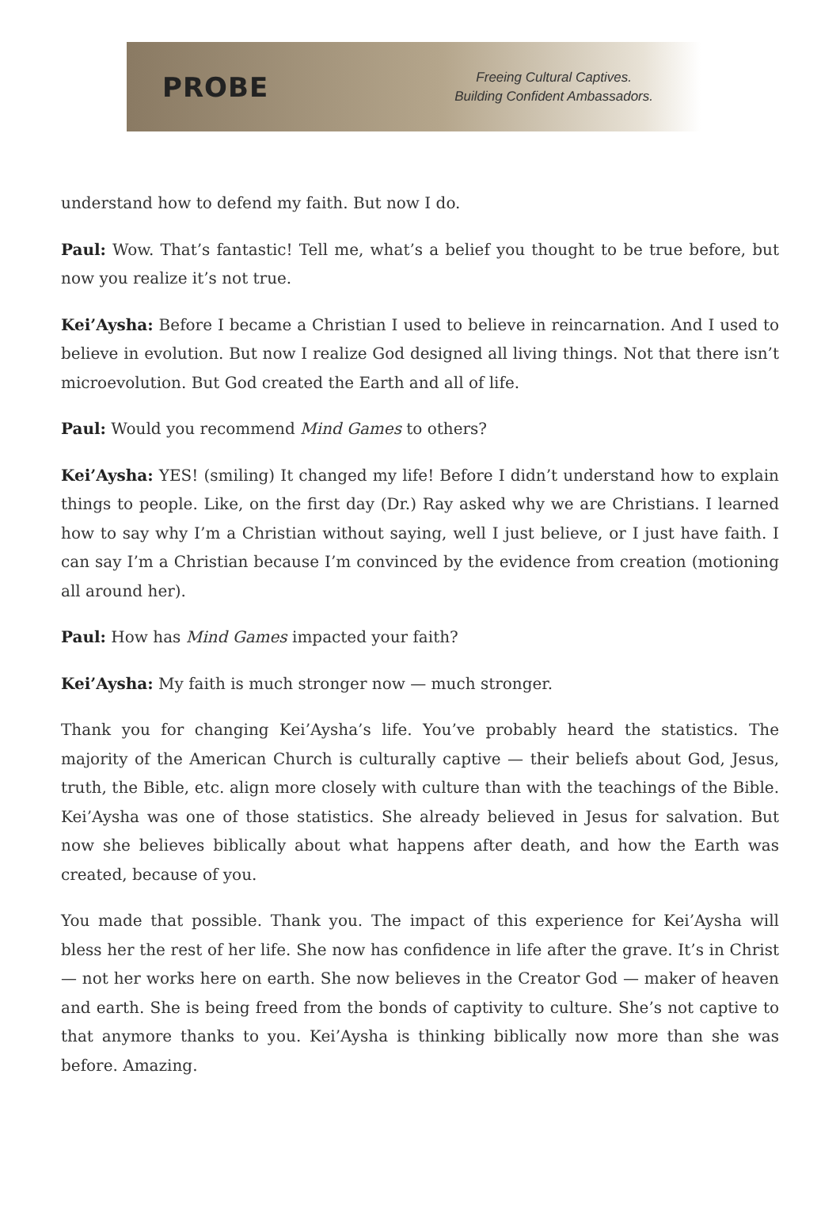PROBE
Freeing Cultural Captives.
Building Confident Ambassadors.
understand how to defend my faith. But now I do.
Paul: Wow. That’s fantastic! Tell me, what’s a belief you thought to be true before, but now you realize it’s not true.
Kei’Aysha: Before I became a Christian I used to believe in reincarnation. And I used to believe in evolution. But now I realize God designed all living things. Not that there isn’t microevolution. But God created the Earth and all of life.
Paul: Would you recommend Mind Games to others?
Kei’Aysha: YES! (smiling) It changed my life! Before I didn’t understand how to explain things to people. Like, on the first day (Dr.) Ray asked why we are Christians. I learned how to say why I’m a Christian without saying, well I just believe, or I just have faith. I can say I’m a Christian because I’m convinced by the evidence from creation (motioning all around her).
Paul: How has Mind Games impacted your faith?
Kei’Aysha: My faith is much stronger now — much stronger.
Thank you for changing Kei’Aysha’s life. You’ve probably heard the statistics. The majority of the American Church is culturally captive — their beliefs about God, Jesus, truth, the Bible, etc. align more closely with culture than with the teachings of the Bible. Kei’Aysha was one of those statistics. She already believed in Jesus for salvation. But now she believes biblically about what happens after death, and how the Earth was created, because of you.
You made that possible. Thank you. The impact of this experience for Kei’Aysha will bless her the rest of her life. She now has confidence in life after the grave. It’s in Christ — not her works here on earth. She now believes in the Creator God — maker of heaven and earth. She is being freed from the bonds of captivity to culture. She’s not captive to that anymore thanks to you. Kei’Aysha is thinking biblically now more than she was before. Amazing.